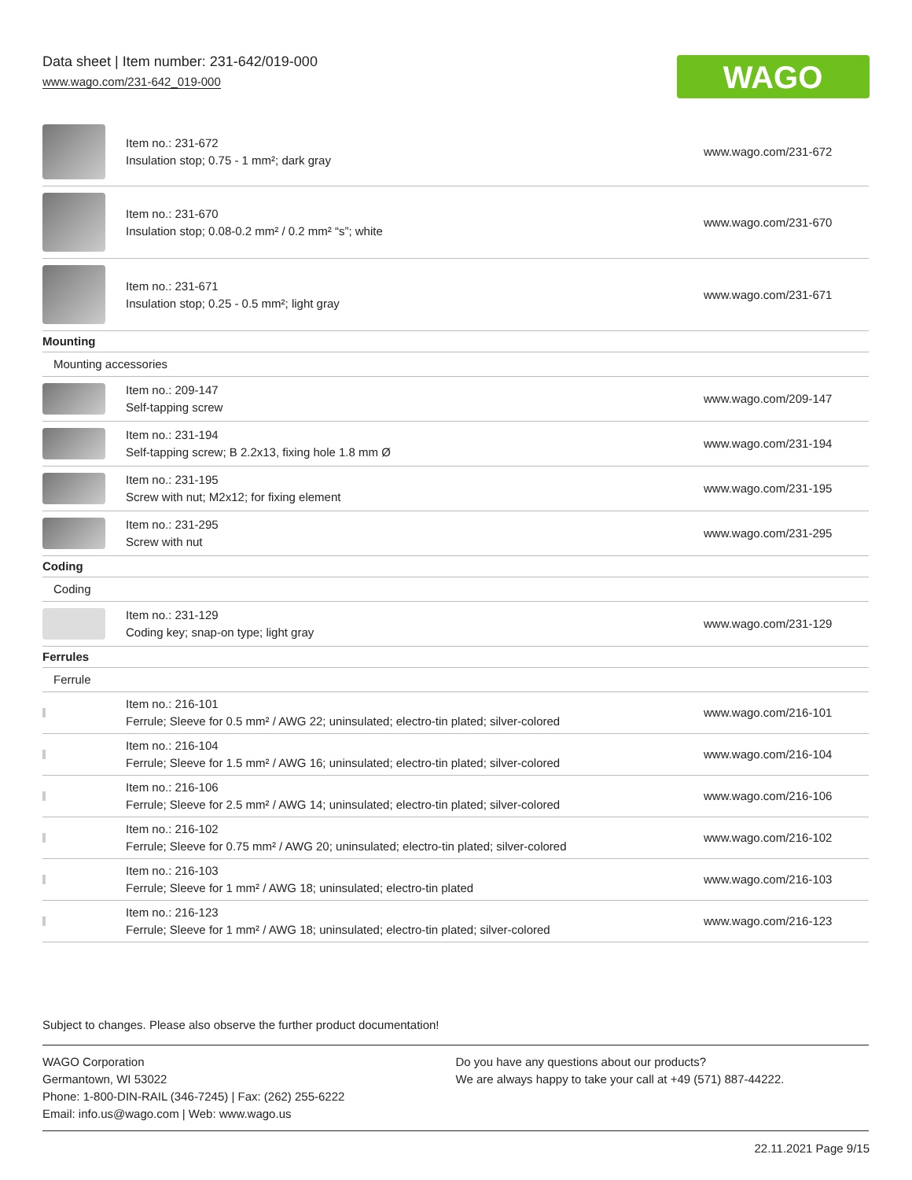Data sheet | Item number: 231-642/019-000
www.wago.com/231-642_019-000
WAGO
| | Item no.: 231-672 Insulation stop; 0.75 - 1 mm²; dark gray | www.wago.com/231-672 |
| | Item no.: 231-670 Insulation stop; 0.08-0.2 mm² / 0.2 mm² “s”; white | www.wago.com/231-670 |
| | Item no.: 231-671 Insulation stop; 0.25 - 0.5 mm²; light gray | www.wago.com/231-671 |
| Mounting | | |
| Mounting accessories | | |
| | Item no.: 209-147 Self-tapping screw | www.wago.com/209-147 |
| | Item no.: 231-194 Self-tapping screw; B 2.2x13, fixing hole 1.8 mm Ø | www.wago.com/231-194 |
| | Item no.: 231-195 Screw with nut; M2x12; for fixing element | www.wago.com/231-195 |
| | Item no.: 231-295 Screw with nut | www.wago.com/231-295 |
| Coding | | |
| Coding | | |
| | Item no.: 231-129 Coding key; snap-on type; light gray | www.wago.com/231-129 |
| Ferrules | | |
| Ferrule | | |
| | Item no.: 216-101 Ferrule; Sleeve for 0.5 mm² / AWG 22; uninsulated; electro-tin plated; silver-colored | www.wago.com/216-101 |
| | Item no.: 216-104 Ferrule; Sleeve for 1.5 mm² / AWG 16; uninsulated; electro-tin plated; silver-colored | www.wago.com/216-104 |
| | Item no.: 216-106 Ferrule; Sleeve for 2.5 mm² / AWG 14; uninsulated; electro-tin plated; silver-colored | www.wago.com/216-106 |
| | Item no.: 216-102 Ferrule; Sleeve for 0.75 mm² / AWG 20; uninsulated; electro-tin plated; silver-colored | www.wago.com/216-102 |
| | Item no.: 216-103 Ferrule; Sleeve for 1 mm² / AWG 18; uninsulated; electro-tin plated | www.wago.com/216-103 |
| | Item no.: 216-123 Ferrule; Sleeve for 1 mm² / AWG 18; uninsulated; electro-tin plated; silver-colored | www.wago.com/216-123 |
Subject to changes. Please also observe the further product documentation!
WAGO Corporation
Germantown, WI 53022
Phone: 1-800-DIN-RAIL (346-7245) | Fax: (262) 255-6222
Email: info.us@wago.com | Web: www.wago.us
Do you have any questions about our products?
We are always happy to take your call at +49 (571) 887-44222.
22.11.2021 Page 9/15